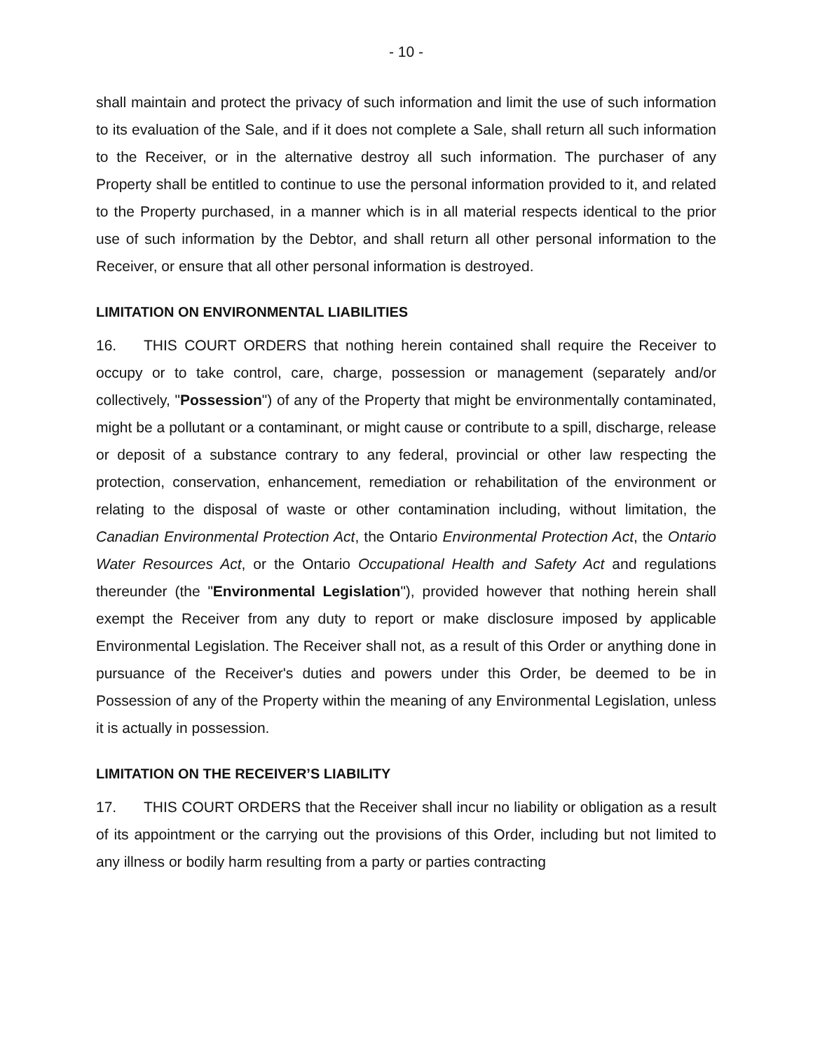- 10 -
shall maintain and protect the privacy of such information and limit the use of such information to its evaluation of the Sale, and if it does not complete a Sale, shall return all such information to the Receiver, or in the alternative destroy all such information. The purchaser of any Property shall be entitled to continue to use the personal information provided to it, and related to the Property purchased, in a manner which is in all material respects identical to the prior use of such information by the Debtor, and shall return all other personal information to the Receiver, or ensure that all other personal information is destroyed.
LIMITATION ON ENVIRONMENTAL LIABILITIES
16. THIS COURT ORDERS that nothing herein contained shall require the Receiver to occupy or to take control, care, charge, possession or management (separately and/or collectively, "Possession") of any of the Property that might be environmentally contaminated, might be a pollutant or a contaminant, or might cause or contribute to a spill, discharge, release or deposit of a substance contrary to any federal, provincial or other law respecting the protection, conservation, enhancement, remediation or rehabilitation of the environment or relating to the disposal of waste or other contamination including, without limitation, the Canadian Environmental Protection Act, the Ontario Environmental Protection Act, the Ontario Water Resources Act, or the Ontario Occupational Health and Safety Act and regulations thereunder (the "Environmental Legislation"), provided however that nothing herein shall exempt the Receiver from any duty to report or make disclosure imposed by applicable Environmental Legislation. The Receiver shall not, as a result of this Order or anything done in pursuance of the Receiver's duties and powers under this Order, be deemed to be in Possession of any of the Property within the meaning of any Environmental Legislation, unless it is actually in possession.
LIMITATION ON THE RECEIVER’S LIABILITY
17. THIS COURT ORDERS that the Receiver shall incur no liability or obligation as a result of its appointment or the carrying out the provisions of this Order, including but not limited to any illness or bodily harm resulting from a party or parties contracting